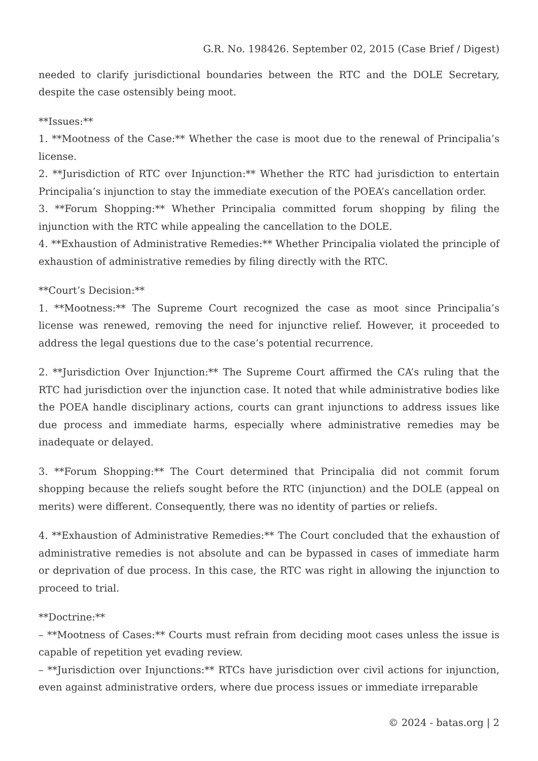G.R. No. 198426. September 02, 2015 (Case Brief / Digest)
needed to clarify jurisdictional boundaries between the RTC and the DOLE Secretary, despite the case ostensibly being moot.
**Issues:**
1. **Mootness of the Case:** Whether the case is moot due to the renewal of Principalia’s license.
2. **Jurisdiction of RTC over Injunction:** Whether the RTC had jurisdiction to entertain Principalia’s injunction to stay the immediate execution of the POEA’s cancellation order.
3. **Forum Shopping:** Whether Principalia committed forum shopping by filing the injunction with the RTC while appealing the cancellation to the DOLE.
4. **Exhaustion of Administrative Remedies:** Whether Principalia violated the principle of exhaustion of administrative remedies by filing directly with the RTC.
**Court’s Decision:**
1. **Mootness:** The Supreme Court recognized the case as moot since Principalia’s license was renewed, removing the need for injunctive relief. However, it proceeded to address the legal questions due to the case’s potential recurrence.
2. **Jurisdiction Over Injunction:** The Supreme Court affirmed the CA’s ruling that the RTC had jurisdiction over the injunction case. It noted that while administrative bodies like the POEA handle disciplinary actions, courts can grant injunctions to address issues like due process and immediate harms, especially where administrative remedies may be inadequate or delayed.
3. **Forum Shopping:** The Court determined that Principalia did not commit forum shopping because the reliefs sought before the RTC (injunction) and the DOLE (appeal on merits) were different. Consequently, there was no identity of parties or reliefs.
4. **Exhaustion of Administrative Remedies:** The Court concluded that the exhaustion of administrative remedies is not absolute and can be bypassed in cases of immediate harm or deprivation of due process. In this case, the RTC was right in allowing the injunction to proceed to trial.
**Doctrine:**
– **Mootness of Cases:** Courts must refrain from deciding moot cases unless the issue is capable of repetition yet evading review.
– **Jurisdiction over Injunctions:** RTCs have jurisdiction over civil actions for injunction, even against administrative orders, where due process issues or immediate irreparable
© 2024 - batas.org | 2